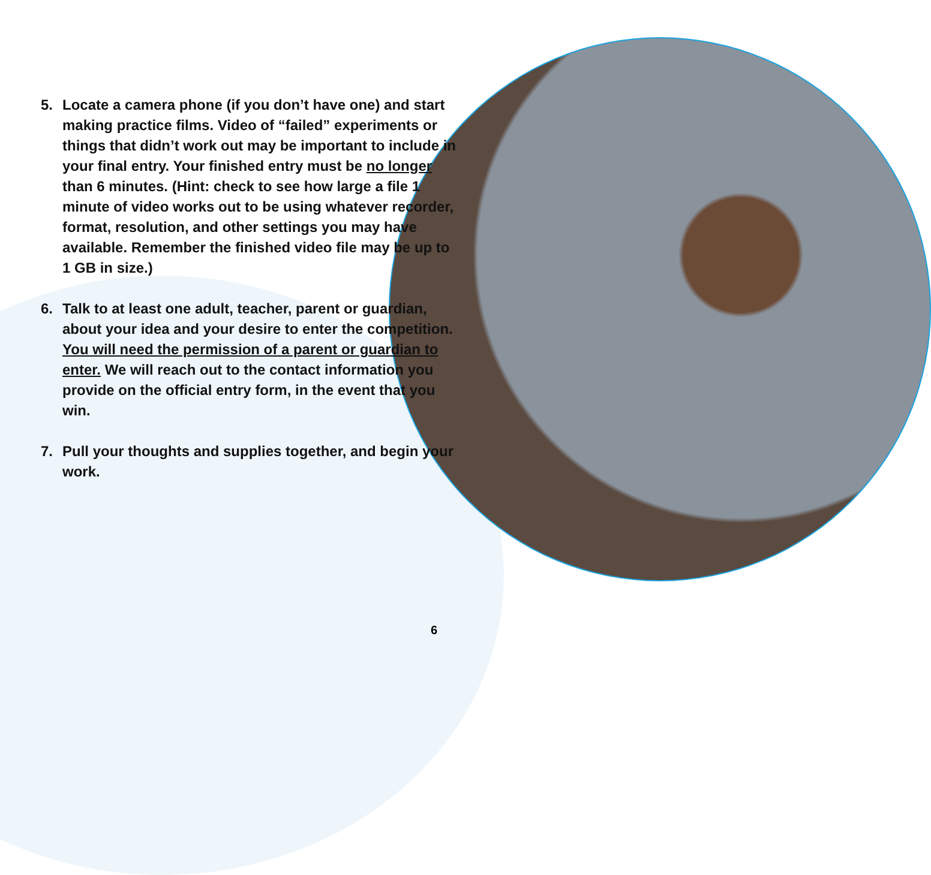5. Locate a camera phone (if you don’t have one) and start making practice films. Video of “failed” experiments or things that didn’t work out may be important to include in your final entry. Your finished entry must be no longer than 6 minutes. (Hint: check to see how large a file 1 minute of video works out to be using whatever recorder, format, resolution, and other settings you may have available. Remember the finished video file may be up to 1 GB in size.)
6. Talk to at least one adult, teacher, parent or guardian, about your idea and your desire to enter the competition. You will need the permission of a parent or guardian to enter. We will reach out to the contact information you provide on the official entry form, in the event that you win.
7. Pull your thoughts and supplies together, and begin your work.
6